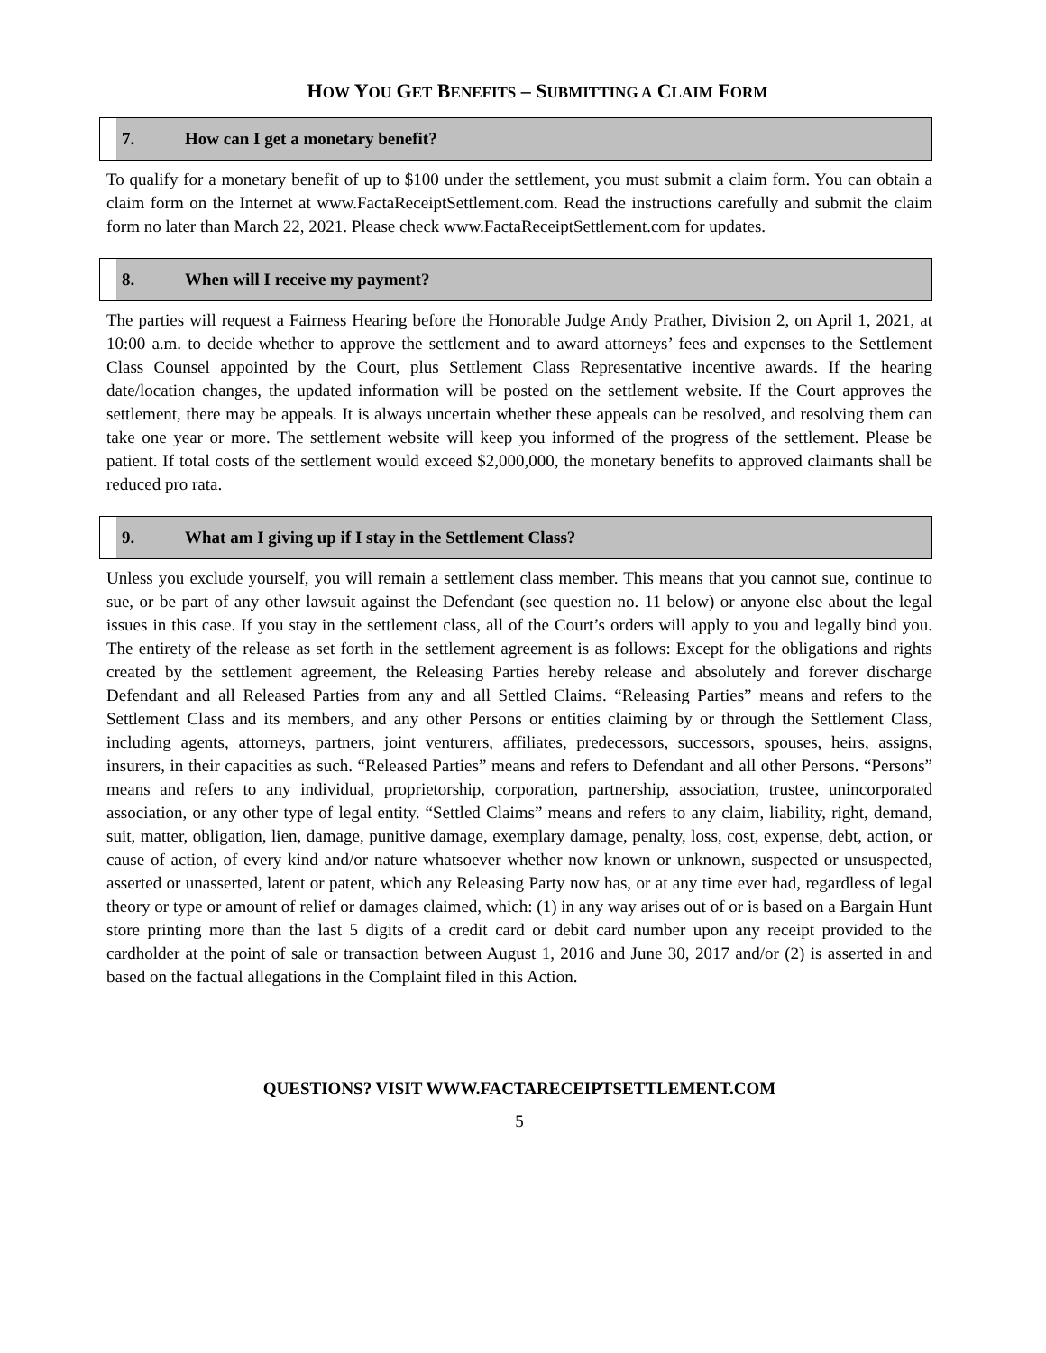HOW YOU GET BENEFITS – SUBMITTING A CLAIM FORM
7. How can I get a monetary benefit?
To qualify for a monetary benefit of up to $100 under the settlement, you must submit a claim form. You can obtain a claim form on the Internet at www.FactaReceiptSettlement.com. Read the instructions carefully and submit the claim form no later than March 22, 2021. Please check www.FactaReceiptSettlement.com for updates.
8. When will I receive my payment?
The parties will request a Fairness Hearing before the Honorable Judge Andy Prather, Division 2, on April 1, 2021, at 10:00 a.m. to decide whether to approve the settlement and to award attorneys’ fees and expenses to the Settlement Class Counsel appointed by the Court, plus Settlement Class Representative incentive awards. If the hearing date/location changes, the updated information will be posted on the settlement website. If the Court approves the settlement, there may be appeals. It is always uncertain whether these appeals can be resolved, and resolving them can take one year or more. The settlement website will keep you informed of the progress of the settlement. Please be patient. If total costs of the settlement would exceed $2,000,000, the monetary benefits to approved claimants shall be reduced pro rata.
9. What am I giving up if I stay in the Settlement Class?
Unless you exclude yourself, you will remain a settlement class member. This means that you cannot sue, continue to sue, or be part of any other lawsuit against the Defendant (see question no. 11 below) or anyone else about the legal issues in this case. If you stay in the settlement class, all of the Court’s orders will apply to you and legally bind you. The entirety of the release as set forth in the settlement agreement is as follows: Except for the obligations and rights created by the settlement agreement, the Releasing Parties hereby release and absolutely and forever discharge Defendant and all Released Parties from any and all Settled Claims. “Releasing Parties” means and refers to the Settlement Class and its members, and any other Persons or entities claiming by or through the Settlement Class, including agents, attorneys, partners, joint venturers, affiliates, predecessors, successors, spouses, heirs, assigns, insurers, in their capacities as such. “Released Parties” means and refers to Defendant and all other Persons. “Persons” means and refers to any individual, proprietorship, corporation, partnership, association, trustee, unincorporated association, or any other type of legal entity. “Settled Claims” means and refers to any claim, liability, right, demand, suit, matter, obligation, lien, damage, punitive damage, exemplary damage, penalty, loss, cost, expense, debt, action, or cause of action, of every kind and/or nature whatsoever whether now known or unknown, suspected or unsuspected, asserted or unasserted, latent or patent, which any Releasing Party now has, or at any time ever had, regardless of legal theory or type or amount of relief or damages claimed, which: (1) in any way arises out of or is based on a Bargain Hunt store printing more than the last 5 digits of a credit card or debit card number upon any receipt provided to the cardholder at the point of sale or transaction between August 1, 2016 and June 30, 2017 and/or (2) is asserted in and based on the factual allegations in the Complaint filed in this Action.
QUESTIONS? VISIT WWW.FACTARECEIPTSETTLEMENT.COM
5